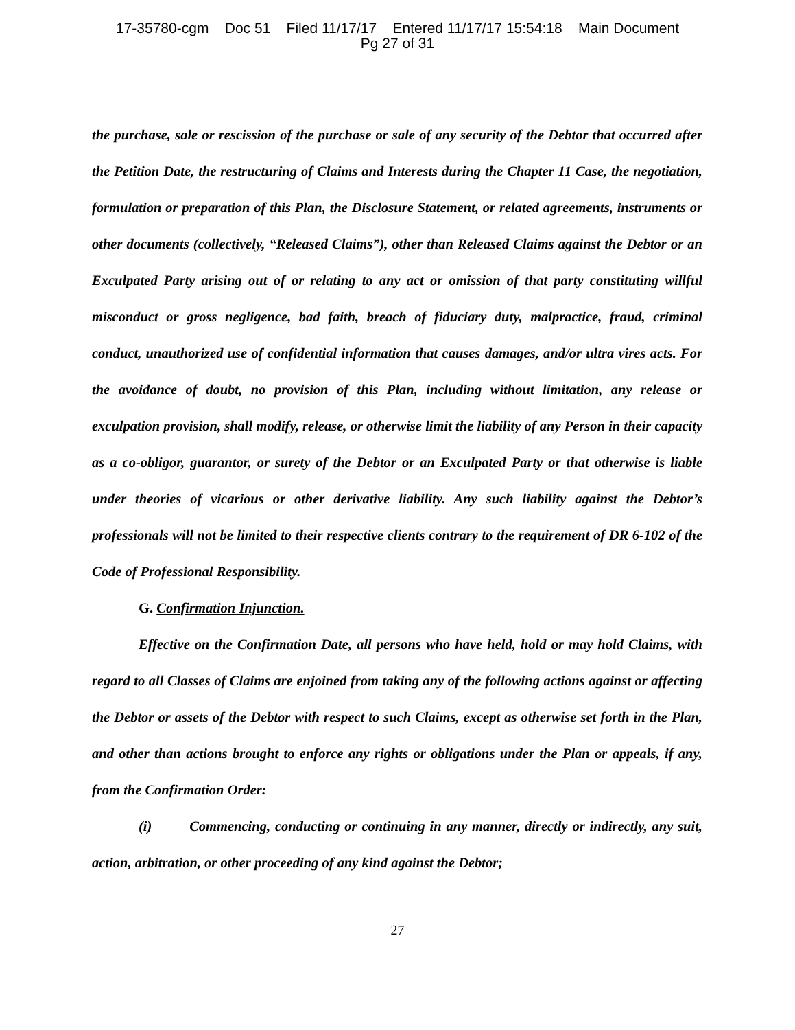17-35780-cgm Doc 51 Filed 11/17/17 Entered 11/17/17 15:54:18 Main Document
Pg 27 of 31
the purchase, sale or rescission of the purchase or sale of any security of the Debtor that occurred after the Petition Date, the restructuring of Claims and Interests during the Chapter 11 Case, the negotiation, formulation or preparation of this Plan, the Disclosure Statement, or related agreements, instruments or other documents (collectively, “Released Claims”), other than Released Claims against the Debtor or an Exculpated Party arising out of or relating to any act or omission of that party constituting willful misconduct or gross negligence, bad faith, breach of fiduciary duty, malpractice, fraud, criminal conduct, unauthorized use of confidential information that causes damages, and/or ultra vires acts. For the avoidance of doubt, no provision of this Plan, including without limitation, any release or exculpation provision, shall modify, release, or otherwise limit the liability of any Person in their capacity as a co-obligor, guarantor, or surety of the Debtor or an Exculpated Party or that otherwise is liable under theories of vicarious or other derivative liability. Any such liability against the Debtor’s professionals will not be limited to their respective clients contrary to the requirement of DR 6-102 of the Code of Professional Responsibility.
G. Confirmation Injunction.
Effective on the Confirmation Date, all persons who have held, hold or may hold Claims, with regard to all Classes of Claims are enjoined from taking any of the following actions against or affecting the Debtor or assets of the Debtor with respect to such Claims, except as otherwise set forth in the Plan, and other than actions brought to enforce any rights or obligations under the Plan or appeals, if any, from the Confirmation Order:
(i) Commencing, conducting or continuing in any manner, directly or indirectly, any suit, action, arbitration, or other proceeding of any kind against the Debtor;
27